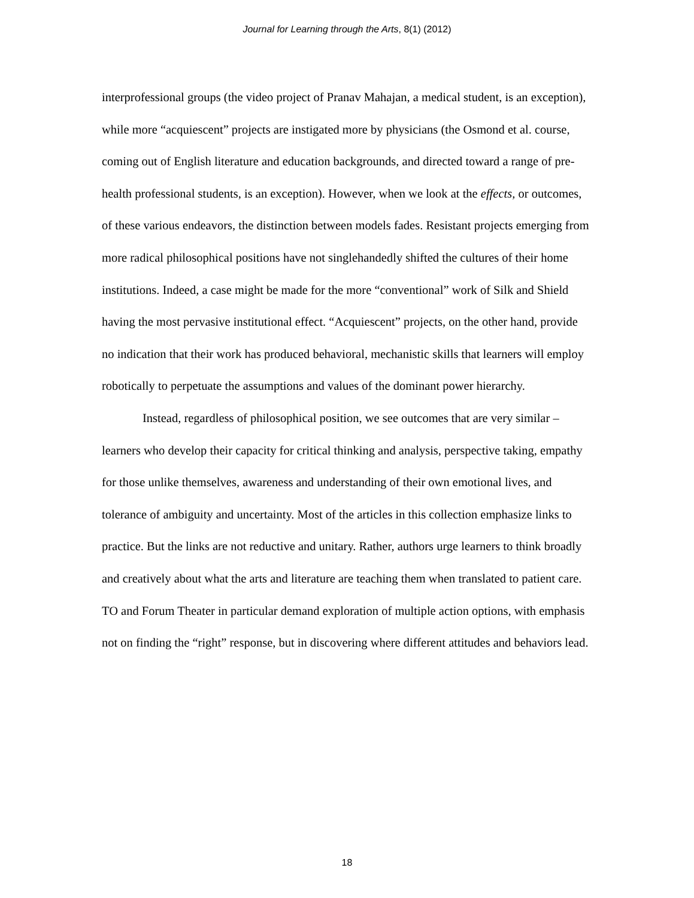Journal for Learning through the Arts, 8(1) (2012)
interprofessional groups (the video project of Pranav Mahajan, a medical student, is an exception), while more “acquiescent” projects are instigated more by physicians (the Osmond et al. course, coming out of English literature and education backgrounds, and directed toward a range of pre-health professional students, is an exception). However, when we look at the effects, or outcomes, of these various endeavors, the distinction between models fades. Resistant projects emerging from more radical philosophical positions have not singlehandedly shifted the cultures of their home institutions. Indeed, a case might be made for the more “conventional” work of Silk and Shield having the most pervasive institutional effect. “Acquiescent” projects, on the other hand, provide no indication that their work has produced behavioral, mechanistic skills that learners will employ robotically to perpetuate the assumptions and values of the dominant power hierarchy.
Instead, regardless of philosophical position, we see outcomes that are very similar – learners who develop their capacity for critical thinking and analysis, perspective taking, empathy for those unlike themselves, awareness and understanding of their own emotional lives, and tolerance of ambiguity and uncertainty. Most of the articles in this collection emphasize links to practice. But the links are not reductive and unitary. Rather, authors urge learners to think broadly and creatively about what the arts and literature are teaching them when translated to patient care. TO and Forum Theater in particular demand exploration of multiple action options, with emphasis not on finding the “right” response, but in discovering where different attitudes and behaviors lead.
18